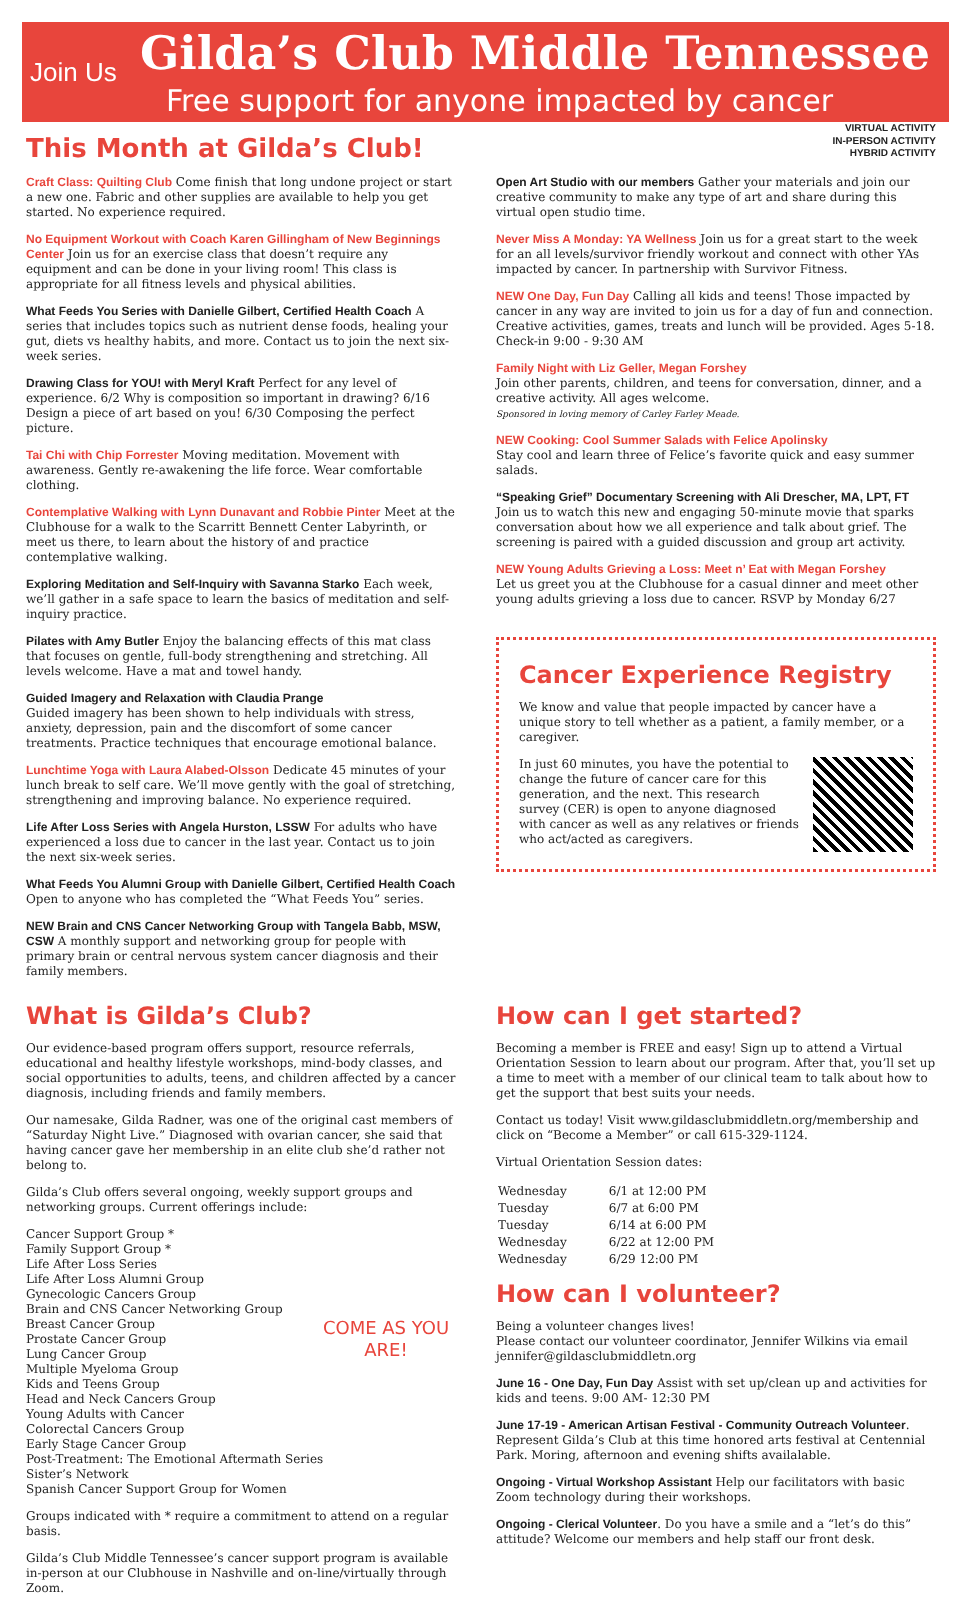Join Us
Gilda’s Club Middle Tennessee
Free support for anyone impacted by cancer
This Month at Gilda’s Club!
VIRTUAL ACTIVITY
IN-PERSON ACTIVITY
HYBRID ACTIVITY
Craft Class: Quilting Club Come finish that long undone project or start a new one. Fabric and other supplies are available to help you get started. No experience required.
No Equipment Workout with Coach Karen Gillingham of New Beginnings Center Join us for an exercise class that doesn’t require any equipment and can be done in your living room! This class is appropriate for all fitness levels and physical abilities.
What Feeds You Series with Danielle Gilbert, Certified Health Coach A series that includes topics such as nutrient dense foods, healing your gut, diets vs healthy habits, and more. Contact us to join the next six-week series.
Drawing Class for YOU! with Meryl Kraft Perfect for any level of experience. 6/2 Why is composition so important in drawing? 6/16 Design a piece of art based on you! 6/30 Composing the perfect picture.
Tai Chi with Chip Forrester Moving meditation. Movement with awareness. Gently re-awakening the life force. Wear comfortable clothing.
Contemplative Walking with Lynn Dunavant and Robbie Pinter Meet at the Clubhouse for a walk to the Scarritt Bennett Center Labyrinth, or meet us there, to learn about the history of and practice contemplative walking.
Exploring Meditation and Self-Inquiry with Savanna Starko Each week, we’ll gather in a safe space to learn the basics of meditation and self-inquiry practice.
Pilates with Amy Butler Enjoy the balancing effects of this mat class that focuses on gentle, full-body strengthening and stretching. All levels welcome. Have a mat and towel handy.
Guided Imagery and Relaxation with Claudia Prange
Guided imagery has been shown to help individuals with stress, anxiety, depression, pain and the discomfort of some cancer treatments. Practice techniques that encourage emotional balance.
Lunchtime Yoga with Laura Alabed-Olsson Dedicate 45 minutes of your lunch break to self care. We’ll move gently with the goal of stretching, strengthening and improving balance. No experience required.
Life After Loss Series with Angela Hurston, LSSW For adults who have experienced a loss due to cancer in the last year. Contact us to join the next six-week series.
What Feeds You Alumni Group with Danielle Gilbert, Certified Health Coach Open to anyone who has completed the “What Feeds You” series.
NEW Brain and CNS Cancer Networking Group with Tangela Babb, MSW, CSW A monthly support and networking group for people with primary brain or central nervous system cancer diagnosis and their family members.
Open Art Studio with our members Gather your materials and join our creative community to make any type of art and share during this virtual open studio time.
Never Miss A Monday: YA Wellness Join us for a great start to the week for an all levels/survivor friendly workout and connect with other YAs impacted by cancer. In partnership with Survivor Fitness.
NEW One Day, Fun Day Calling all kids and teens! Those impacted by cancer in any way are invited to join us for a day of fun and connection. Creative activities, games, treats and lunch will be provided. Ages 5-18. Check-in 9:00 - 9:30 AM
Family Night with Liz Geller, Megan Forshey
Join other parents, children, and teens for conversation, dinner, and a creative activity. All ages welcome.
Sponsored in loving memory of Carley Farley Meade.
NEW Cooking: Cool Summer Salads with Felice Apolinsky
Stay cool and learn three of Felice’s favorite quick and easy summer salads.
“Speaking Grief” Documentary Screening with Ali Drescher, MA, LPT, FT
Join us to watch this new and engaging 50-minute movie that sparks conversation about how we all experience and talk about grief. The screening is paired with a guided discussion and group art activity.
NEW Young Adults Grieving a Loss: Meet n’ Eat with Megan Forshey
Let us greet you at the Clubhouse for a casual dinner and meet other young adults grieving a loss due to cancer. RSVP by Monday 6/27
Cancer Experience Registry
We know and value that people impacted by cancer have a unique story to tell whether as a patient, a family member, or a caregiver.
In just 60 minutes, you have the potential to change the future of cancer care for this generation, and the next. This research survey (CER) is open to anyone diagnosed with cancer as well as any relatives or friends who act/acted as caregivers.
What is Gilda’s Club?
Our evidence-based program offers support, resource referrals, educational and healthy lifestyle workshops, mind-body classes, and social opportunities to adults, teens, and children affected by a cancer diagnosis, including friends and family members.
Our namesake, Gilda Radner, was one of the original cast members of “Saturday Night Live.” Diagnosed with ovarian cancer, she said that having cancer gave her membership in an elite club she’d rather not belong to.
Gilda’s Club offers several ongoing, weekly support groups and networking groups. Current offerings include:
COME AS YOU ARE!
Cancer Support Group *
Family Support Group *
Life After Loss Series
Life After Loss Alumni Group
Gynecologic Cancers Group
Brain and CNS Cancer Networking Group
Breast Cancer Group
Prostate Cancer Group
Lung Cancer Group
Multiple Myeloma Group
Kids and Teens Group
Head and Neck Cancers Group
Young Adults with Cancer
Colorectal Cancers Group
Early Stage Cancer Group
Post-Treatment: The Emotional Aftermath Series
Sister’s Network
Spanish Cancer Support Group for Women
Groups indicated with * require a commitment to attend on a regular basis.
Gilda’s Club Middle Tennessee’s cancer support program is available in-person at our Clubhouse in Nashville and on-line/virtually through Zoom.
How can I get started?
Becoming a member is FREE and easy! Sign up to attend a Virtual Orientation Session to learn about our program. After that, you’ll set up a time to meet with a member of our clinical team to talk about how to get the support that best suits your needs.
Contact us today! Visit www.gildasclubmiddletn.org/membership and click on “Become a Member” or call 615-329-1124.
Virtual Orientation Session dates:
| Wednesday | 6/1 at 12:00 PM |
| Tuesday | 6/7 at 6:00 PM |
| Tuesday | 6/14 at 6:00 PM |
| Wednesday | 6/22 at 12:00 PM |
| Wednesday | 6/29 12:00 PM |
How can I volunteer?
Being a volunteer changes lives!
Please contact our volunteer coordinator, Jennifer Wilkins via email jennifer@gildasclubmiddletn.org
June 16 - One Day, Fun Day Assist with set up/clean up and activities for kids and teens. 9:00 AM- 12:30 PM
June 17-19 - American Artisan Festival - Community Outreach Volunteer. Represent Gilda’s Club at this time honored arts festival at Centennial Park. Moring, afternoon and evening shifts availalable.
Ongoing - Virtual Workshop Assistant Help our facilitators with basic Zoom technology during their workshops.
Ongoing - Clerical Volunteer. Do you have a smile and a “let’s do this” attitude? Welcome our members and help staff our front desk.